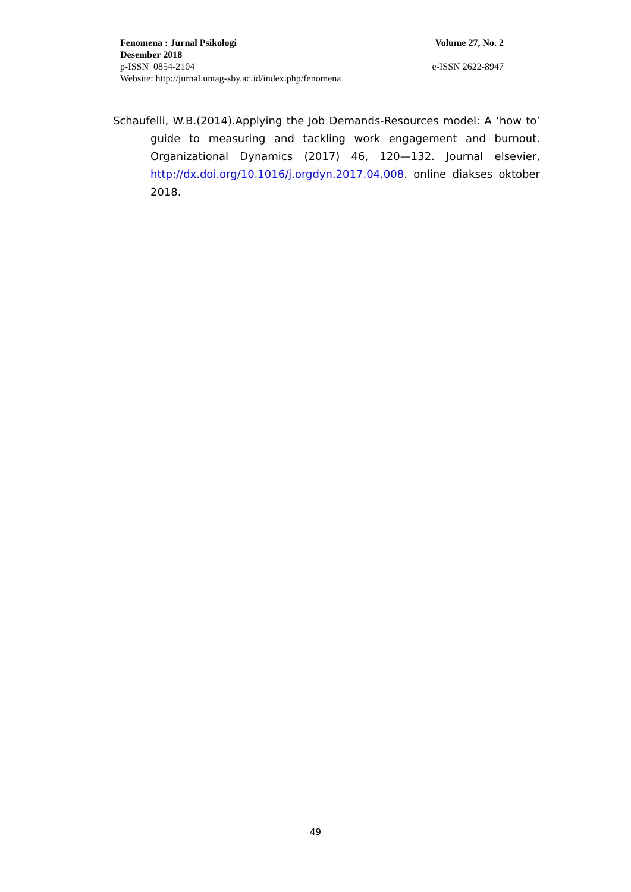Fenomena : Jurnal Psikologi Volume 27, No. 2
Desember 2018
p-ISSN 0854-2104 e-ISSN 2622-8947
Website: http://jurnal.untag-sby.ac.id/index.php/fenomena
Schaufelli, W.B.(2014).Applying the Job Demands-Resources model: A ‘how to’ guide to measuring and tackling work engagement and burnout. Organizational Dynamics (2017) 46, 120—132. Journal elsevier, http://dx.doi.org/10.1016/j.orgdyn.2017.04.008. online diakses oktober 2018.
49